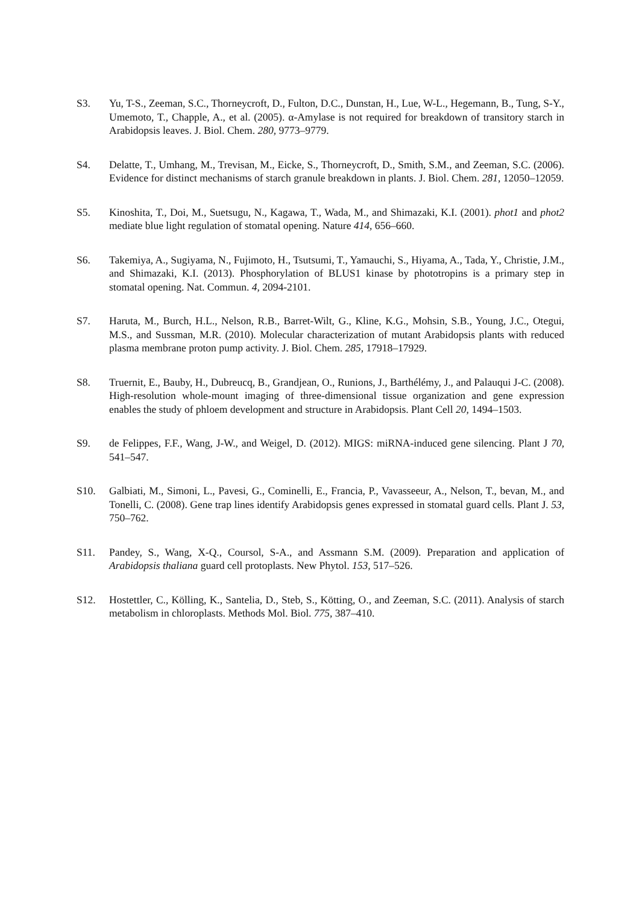S3. Yu, T-S., Zeeman, S.C., Thorneycroft, D., Fulton, D.C., Dunstan, H., Lue, W-L., Hegemann, B., Tung, S-Y., Umemoto, T., Chapple, A., et al. (2005). α-Amylase is not required for breakdown of transitory starch in Arabidopsis leaves. J. Biol. Chem. 280, 9773–9779.
S4. Delatte, T., Umhang, M., Trevisan, M., Eicke, S., Thorneycroft, D., Smith, S.M., and Zeeman, S.C. (2006). Evidence for distinct mechanisms of starch granule breakdown in plants. J. Biol. Chem. 281, 12050–12059.
S5. Kinoshita, T., Doi, M., Suetsugu, N., Kagawa, T., Wada, M., and Shimazaki, K.I. (2001). phot1 and phot2 mediate blue light regulation of stomatal opening. Nature 414, 656–660.
S6. Takemiya, A., Sugiyama, N., Fujimoto, H., Tsutsumi, T., Yamauchi, S., Hiyama, A., Tada, Y., Christie, J.M., and Shimazaki, K.I. (2013). Phosphorylation of BLUS1 kinase by phototropins is a primary step in stomatal opening. Nat. Commun. 4, 2094-2101.
S7. Haruta, M., Burch, H.L., Nelson, R.B., Barret-Wilt, G., Kline, K.G., Mohsin, S.B., Young, J.C., Otegui, M.S., and Sussman, M.R. (2010). Molecular characterization of mutant Arabidopsis plants with reduced plasma membrane proton pump activity. J. Biol. Chem. 285, 17918–17929.
S8. Truernit, E., Bauby, H., Dubreucq, B., Grandjean, O., Runions, J., Barthélémy, J., and Palauqui J-C. (2008). High-resolution whole-mount imaging of three-dimensional tissue organization and gene expression enables the study of phloem development and structure in Arabidopsis. Plant Cell 20, 1494–1503.
S9. de Felippes, F.F., Wang, J-W., and Weigel, D. (2012). MIGS: miRNA-induced gene silencing. Plant J 70, 541–547.
S10. Galbiati, M., Simoni, L., Pavesi, G., Cominelli, E., Francia, P., Vavasseeur, A., Nelson, T., bevan, M., and Tonelli, C. (2008). Gene trap lines identify Arabidopsis genes expressed in stomatal guard cells. Plant J. 53, 750–762.
S11. Pandey, S., Wang, X-Q., Coursol, S-A., and Assmann S.M. (2009). Preparation and application of Arabidopsis thaliana guard cell protoplasts. New Phytol. 153, 517–526.
S12. Hostettler, C., Kölling, K., Santelia, D., Steb, S., Kötting, O., and Zeeman, S.C. (2011). Analysis of starch metabolism in chloroplasts. Methods Mol. Biol. 775, 387–410.